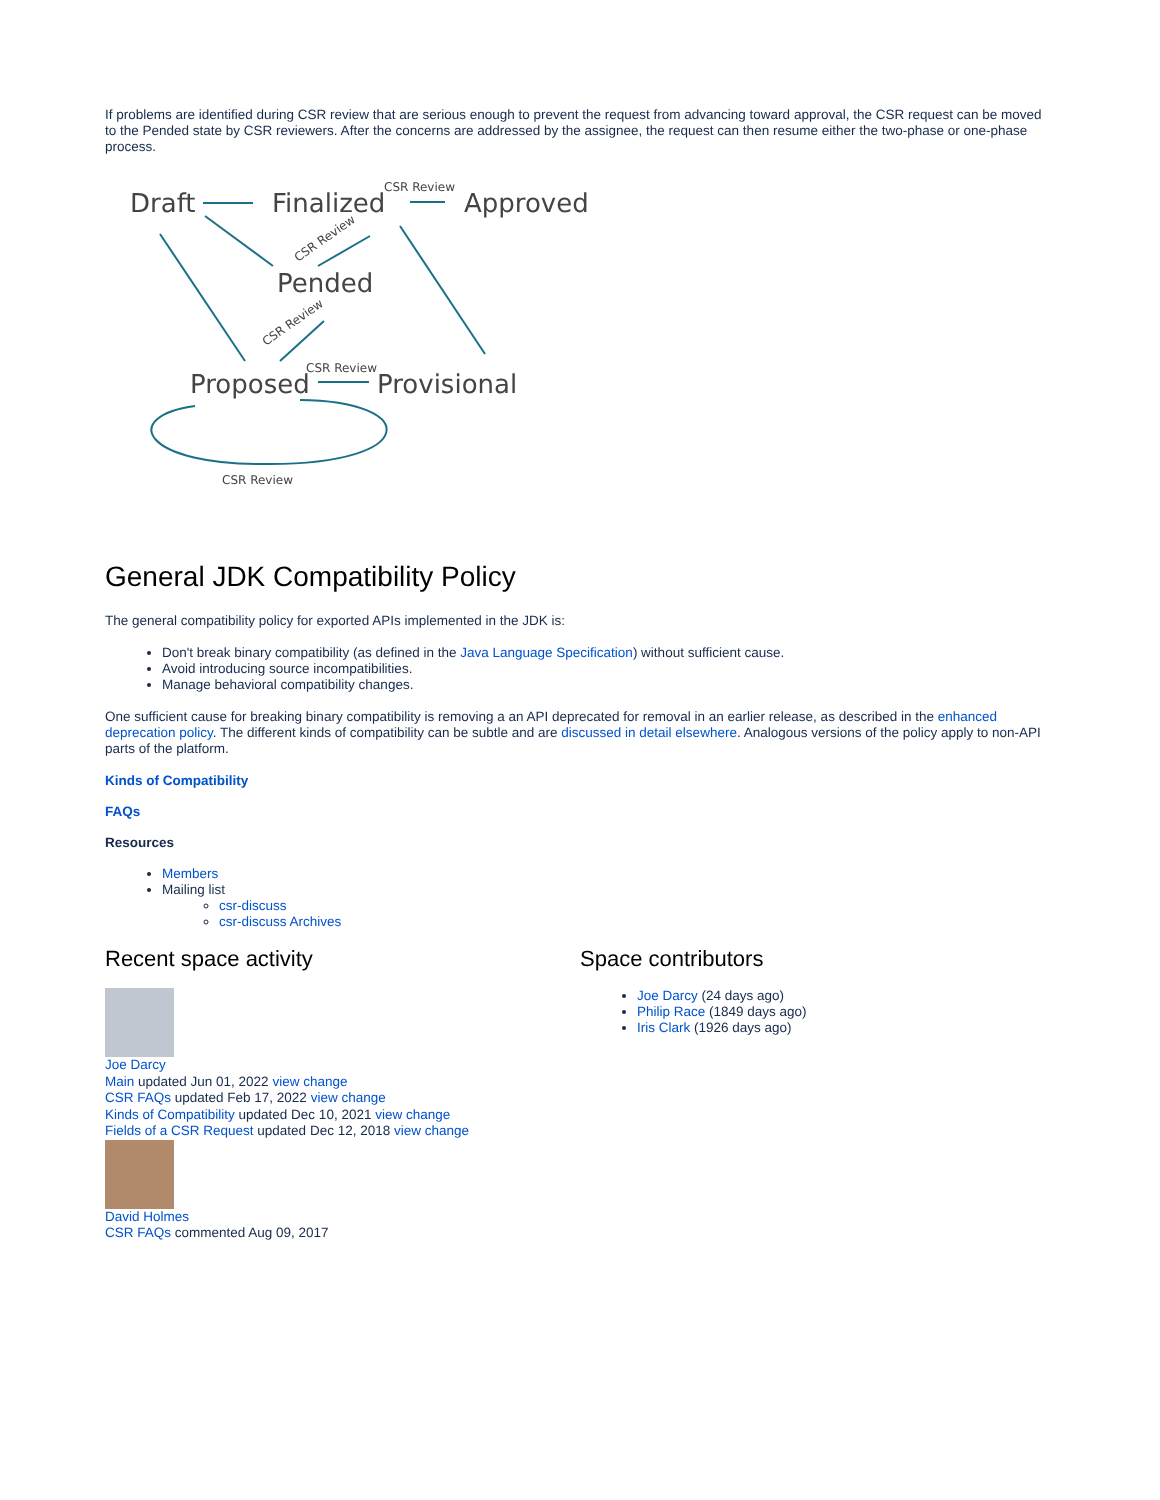If problems are identified during CSR review that are serious enough to prevent the request from advancing toward approval, the CSR request can be moved to the Pended state by CSR reviewers. After the concerns are addressed by the assignee, the request can then resume either the two-phase or one-phase process.
Draft
Finalized
Approved
Pended
Proposed
Provisional
CSR Review
CSR Review
CSR Review
CSR Review
CSR Review
General JDK Compatibility Policy
The general compatibility policy for exported APIs implemented in the JDK is:
Don't break binary compatibility (as defined in the Java Language Specification) without sufficient cause.
Avoid introducing source incompatibilities.
Manage behavioral compatibility changes.
One sufficient cause for breaking binary compatibility is removing a an API deprecated for removal in an earlier release, as described in the enhanced deprecation policy. The different kinds of compatibility can be subtle and are discussed in detail elsewhere. Analogous versions of the policy apply to non-API parts of the platform.
Kinds of Compatibility
FAQs
Resources
Members
Mailing list
csr-discuss
csr-discuss Archives
Recent space activity
Joe Darcy
Main updated Jun 01, 2022 view change
CSR FAQs updated Feb 17, 2022 view change
Kinds of Compatibility updated Dec 10, 2021 view change
Fields of a CSR Request updated Dec 12, 2018 view change
David Holmes
CSR FAQs commented Aug 09, 2017
Space contributors
Joe Darcy (24 days ago)
Philip Race (1849 days ago)
Iris Clark (1926 days ago)